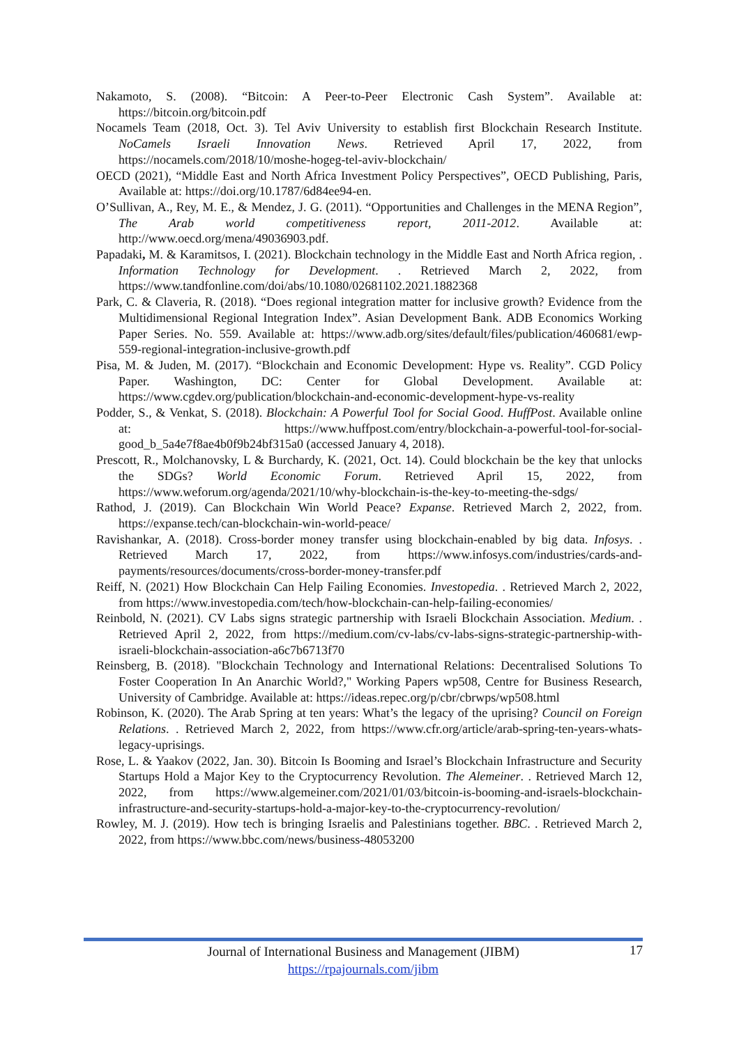Nakamoto, S. (2008). “Bitcoin: A Peer-to-Peer Electronic Cash System”. Available at: https://bitcoin.org/bitcoin.pdf
Nocamels Team (2018, Oct. 3). Tel Aviv University to establish first Blockchain Research Institute. NoCamels Israeli Innovation News. Retrieved April 17, 2022, from https://nocamels.com/2018/10/moshe-hogeg-tel-aviv-blockchain/
OECD (2021), “Middle East and North Africa Investment Policy Perspectives”, OECD Publishing, Paris, Available at: https://doi.org/10.1787/6d84ee94-en.
O’Sullivan, A., Rey, M. E., & Mendez, J. G. (2011). “Opportunities and Challenges in the MENA Region”, The Arab world competitiveness report, 2011-2012. Available at: http://www.oecd.org/mena/49036903.pdf.
Papadaki, M. & Karamitsos, I. (2021). Blockchain technology in the Middle East and North Africa region, . Information Technology for Development. . Retrieved March 2, 2022, from https://www.tandfonline.com/doi/abs/10.1080/02681102.2021.1882368
Park, C. & Claveria, R. (2018). “Does regional integration matter for inclusive growth? Evidence from the Multidimensional Regional Integration Index”. Asian Development Bank. ADB Economics Working Paper Series. No. 559. Available at: https://www.adb.org/sites/default/files/publication/460681/ewp-559-regional-integration-inclusive-growth.pdf
Pisa, M. & Juden, M. (2017). “Blockchain and Economic Development: Hype vs. Reality”. CGD Policy Paper. Washington, DC: Center for Global Development. Available at: https://www.cgdev.org/publication/blockchain-and-economic-development-hype-vs-reality
Podder, S., & Venkat, S. (2018). Blockchain: A Powerful Tool for Social Good. HuffPost. Available online at: https://www.huffpost.com/entry/blockchain-a-powerful-tool-for-social-good_b_5a4e7f8ae4b0f9b24bf315a0 (accessed January 4, 2018).
Prescott, R., Molchanovsky, L & Burchardy, K. (2021, Oct. 14). Could blockchain be the key that unlocks the SDGs? World Economic Forum. Retrieved April 15, 2022, from https://www.weforum.org/agenda/2021/10/why-blockchain-is-the-key-to-meeting-the-sdgs/
Rathod, J. (2019). Can Blockchain Win World Peace? Expanse. Retrieved March 2, 2022, from. https://expanse.tech/can-blockchain-win-world-peace/
Ravishankar, A. (2018). Cross-border money transfer using blockchain-enabled by big data. Infosys. . Retrieved March 17, 2022, from https://www.infosys.com/industries/cards-and-payments/resources/documents/cross-border-money-transfer.pdf
Reiff, N. (2021) How Blockchain Can Help Failing Economies. Investopedia. . Retrieved March 2, 2022, from https://www.investopedia.com/tech/how-blockchain-can-help-failing-economies/
Reinbold, N. (2021). CV Labs signs strategic partnership with Israeli Blockchain Association. Medium. . Retrieved April 2, 2022, from https://medium.com/cv-labs/cv-labs-signs-strategic-partnership-with-israeli-blockchain-association-a6c7b6713f70
Reinsberg, B. (2018). "Blockchain Technology and International Relations: Decentralised Solutions To Foster Cooperation In An Anarchic World?," Working Papers wp508, Centre for Business Research, University of Cambridge. Available at: https://ideas.repec.org/p/cbr/cbrwps/wp508.html
Robinson, K. (2020). The Arab Spring at ten years: What’s the legacy of the uprising? Council on Foreign Relations. . Retrieved March 2, 2022, from https://www.cfr.org/article/arab-spring-ten-years-whats-legacy-uprisings.
Rose, L. & Yaakov (2022, Jan. 30). Bitcoin Is Booming and Israel’s Blockchain Infrastructure and Security Startups Hold a Major Key to the Cryptocurrency Revolution. The Alemeiner. . Retrieved March 12, 2022, from https://www.algemeiner.com/2021/01/03/bitcoin-is-booming-and-israels-blockchain-infrastructure-and-security-startups-hold-a-major-key-to-the-cryptocurrency-revolution/
Rowley, M. J. (2019). How tech is bringing Israelis and Palestinians together. BBC. . Retrieved March 2, 2022, from https://www.bbc.com/news/business-48053200
Journal of International Business and Management (JIBM)
https://rpajournals.com/jibm
17